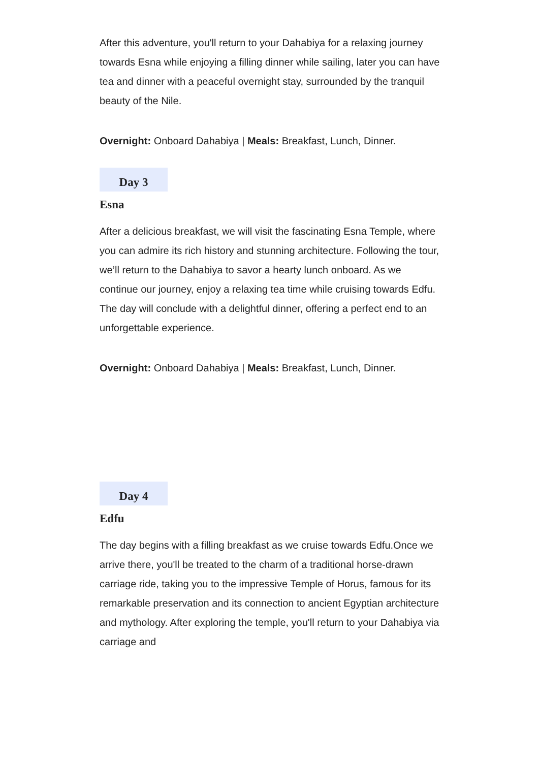After this adventure, you'll return to your Dahabiya for a relaxing journey towards Esna while enjoying a filling dinner while sailing, later you can have tea and dinner with a peaceful overnight stay, surrounded by the tranquil beauty of the Nile.
Overnight: Onboard Dahabiya | Meals: Breakfast, Lunch, Dinner.
Day 3
Esna
After a delicious breakfast, we will visit the fascinating Esna Temple, where you can admire its rich history and stunning architecture. Following the tour, we’ll return to the Dahabiya to savor a hearty lunch onboard. As we continue our journey, enjoy a relaxing tea time while cruising towards Edfu. The day will conclude with a delightful dinner, offering a perfect end to an unforgettable experience.
Overnight: Onboard Dahabiya | Meals: Breakfast, Lunch, Dinner.
Day 4
Edfu
The day begins with a filling breakfast as we cruise towards Edfu.Once we arrive there, you'll be treated to the charm of a traditional horse-drawn carriage ride, taking you to the impressive Temple of Horus, famous for its remarkable preservation and its connection to ancient Egyptian architecture and mythology. After exploring the temple, you'll return to your Dahabiya via carriage and